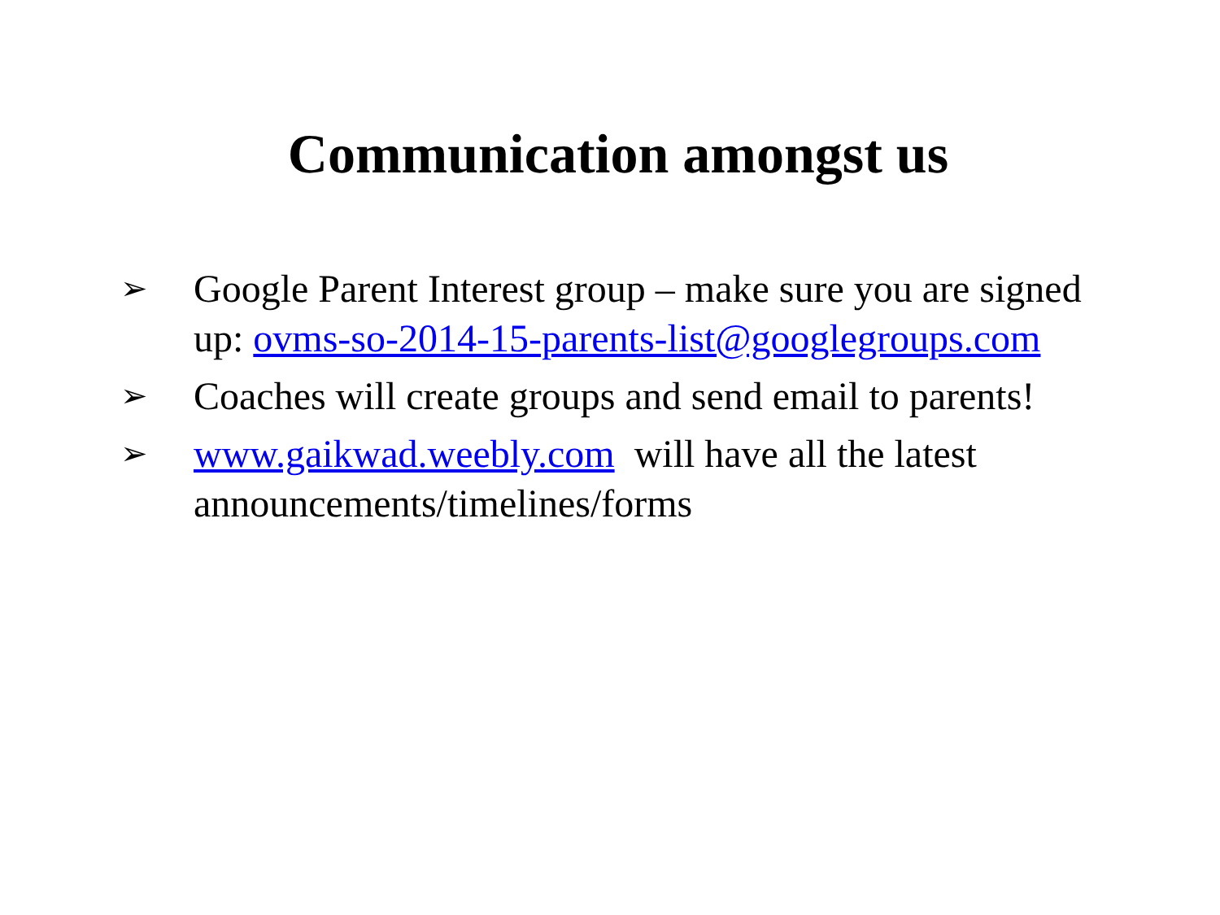Communication amongst us
➢ Google Parent Interest group – make sure you are signed up: ovms-so-2014-15-parents-list@googlegroups.com
➢ Coaches will create groups and send email to parents!
➢ www.gaikwad.weebly.com will have all the latest announcements/timelines/forms